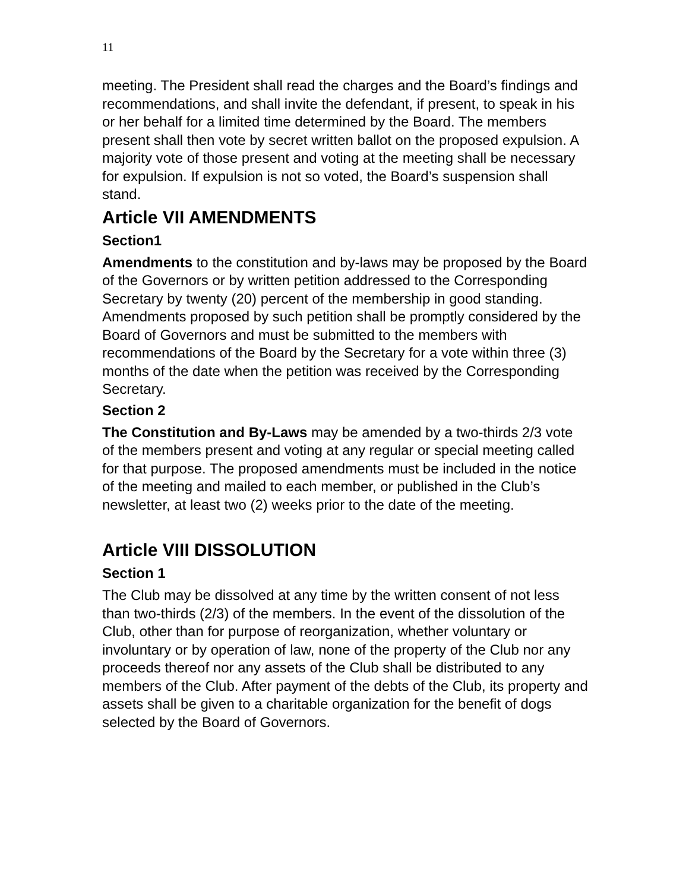11
meeting. The President shall read the charges and the Board’s findings and recommendations, and shall invite the defendant, if present, to speak in his or her behalf for a limited time determined by the Board. The members present shall then vote by secret written ballot on the proposed expulsion. A majority vote of those present and voting at the meeting shall be necessary for expulsion. If expulsion is not so voted, the Board’s suspension shall stand.
Article VII AMENDMENTS
Section1
Amendments to the constitution and by-laws may be proposed by the Board of the Governors or by written petition addressed to the Corresponding Secretary by twenty (20) percent of the membership in good standing. Amendments proposed by such petition shall be promptly considered by the Board of Governors and must be submitted to the members with recommendations of the Board by the Secretary for a vote within three (3) months of the date when the petition was received by the Corresponding Secretary.
Section 2
The Constitution and By-Laws may be amended by a two-thirds 2/3 vote of the members present and voting at any regular or special meeting called for that purpose. The proposed amendments must be included in the notice of the meeting and mailed to each member, or published in the Club’s newsletter, at least two (2) weeks prior to the date of the meeting.
Article VIII DISSOLUTION
Section 1
The Club may be dissolved at any time by the written consent of not less than two-thirds (2/3) of the members. In the event of the dissolution of the Club, other than for purpose of reorganization, whether voluntary or involuntary or by operation of law, none of the property of the Club nor any proceeds thereof nor any assets of the Club shall be distributed to any members of the Club. After payment of the debts of the Club, its property and assets shall be given to a charitable organization for the benefit of dogs selected by the Board of Governors.